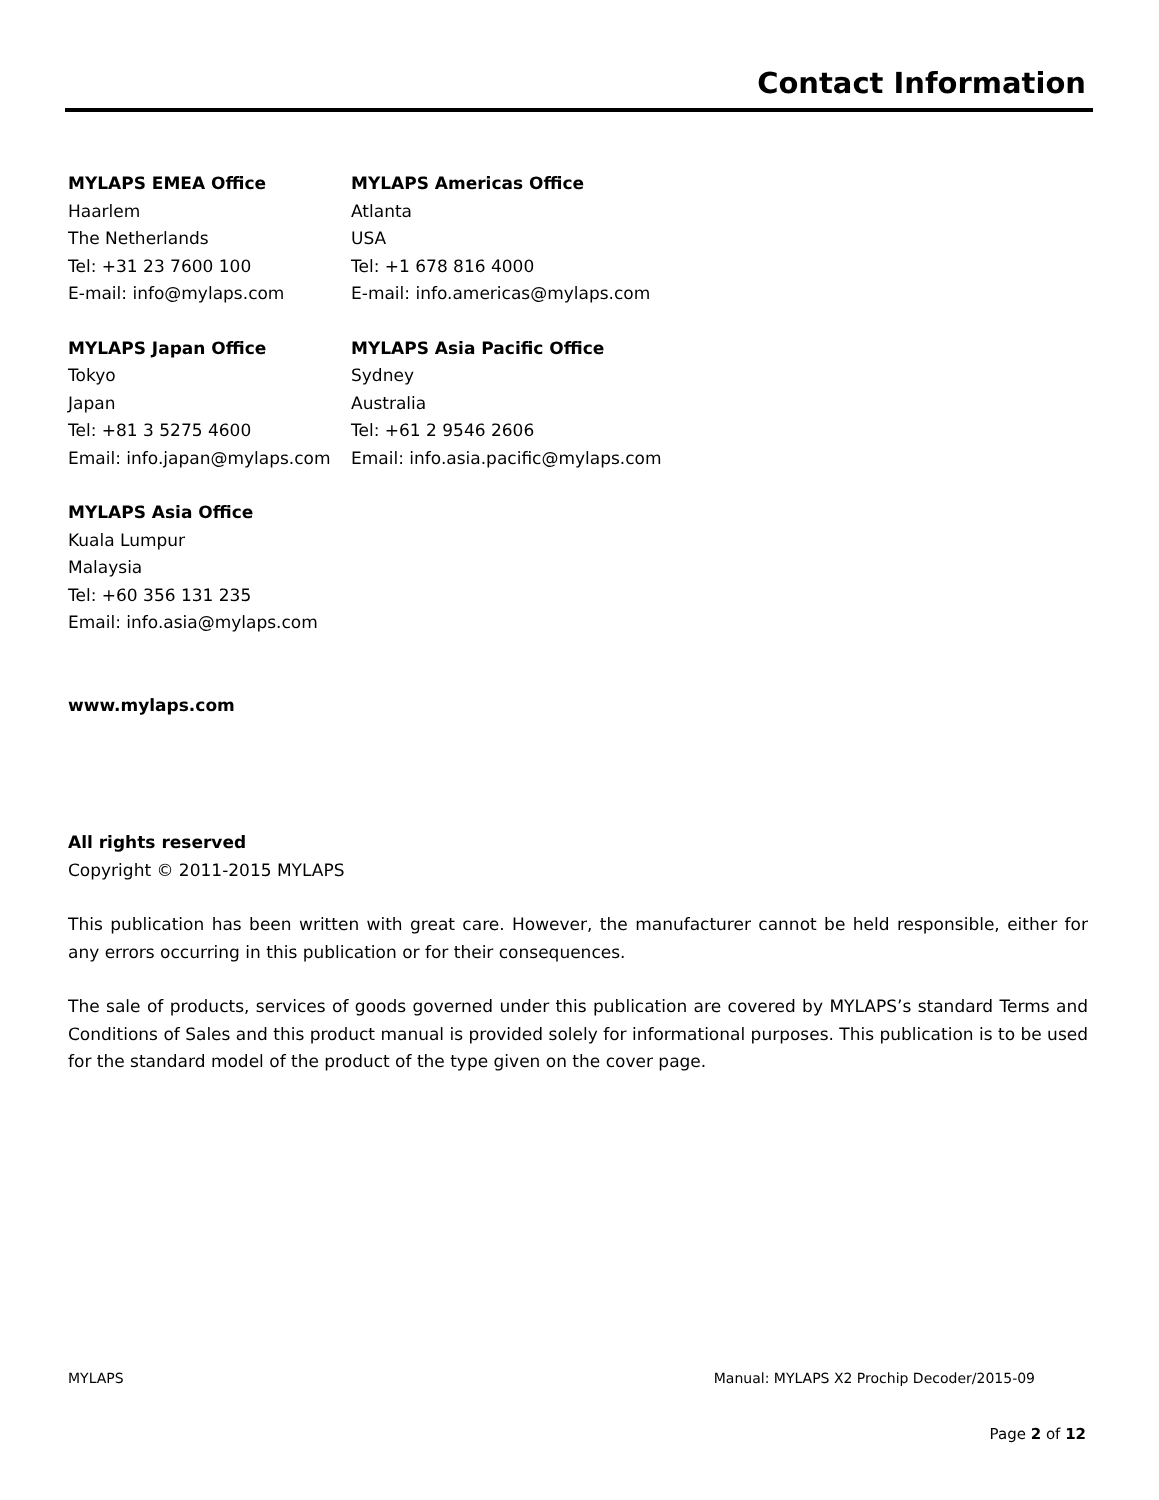Contact Information
MYLAPS EMEA Office
Haarlem
The Netherlands
Tel: +31 23 7600 100
E-mail: info@mylaps.com
MYLAPS Americas Office
Atlanta
USA
Tel: +1 678 816 4000
E-mail: info.americas@mylaps.com
MYLAPS Japan Office
Tokyo
Japan
Tel: +81 3 5275 4600
Email: info.japan@mylaps.com
MYLAPS Asia Pacific Office
Sydney
Australia
Tel: +61 2 9546 2606
Email: info.asia.pacific@mylaps.com
MYLAPS Asia Office
Kuala Lumpur
Malaysia
Tel: +60 356 131 235
Email: info.asia@mylaps.com
www.mylaps.com
All rights reserved
Copyright © 2011-2015 MYLAPS
This publication has been written with great care. However, the manufacturer cannot be held responsible, either for any errors occurring in this publication or for their consequences.
The sale of products, services of goods governed under this publication are covered by MYLAPS’s standard Terms and Conditions of Sales and this product manual is provided solely for informational purposes. This publication is to be used for the standard model of the product of the type given on the cover page.
MYLAPS Manual: MYLAPS X2 Prochip Decoder/2015-09
Page 2 of 12